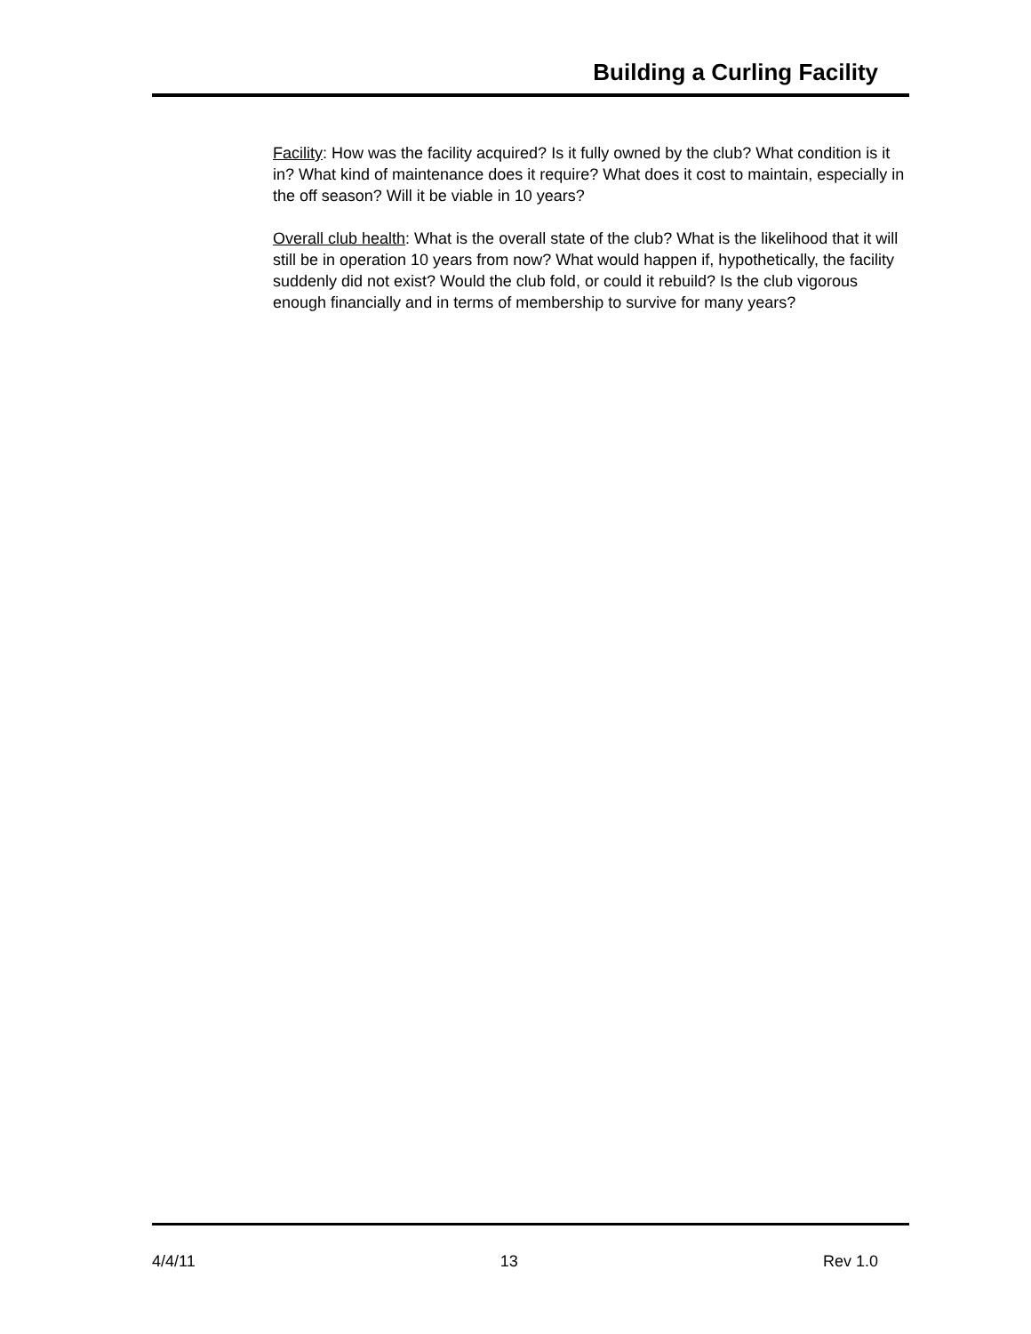Building a Curling Facility
Facility: How was the facility acquired? Is it fully owned by the club? What condition is it in? What kind of maintenance does it require? What does it cost to maintain, especially in the off season? Will it be viable in 10 years?
Overall club health: What is the overall state of the club? What is the likelihood that it will still be in operation 10 years from now? What would happen if, hypothetically, the facility suddenly did not exist? Would the club fold, or could it rebuild? Is the club vigorous enough financially and in terms of membership to survive for many years?
4/4/11 13 Rev 1.0